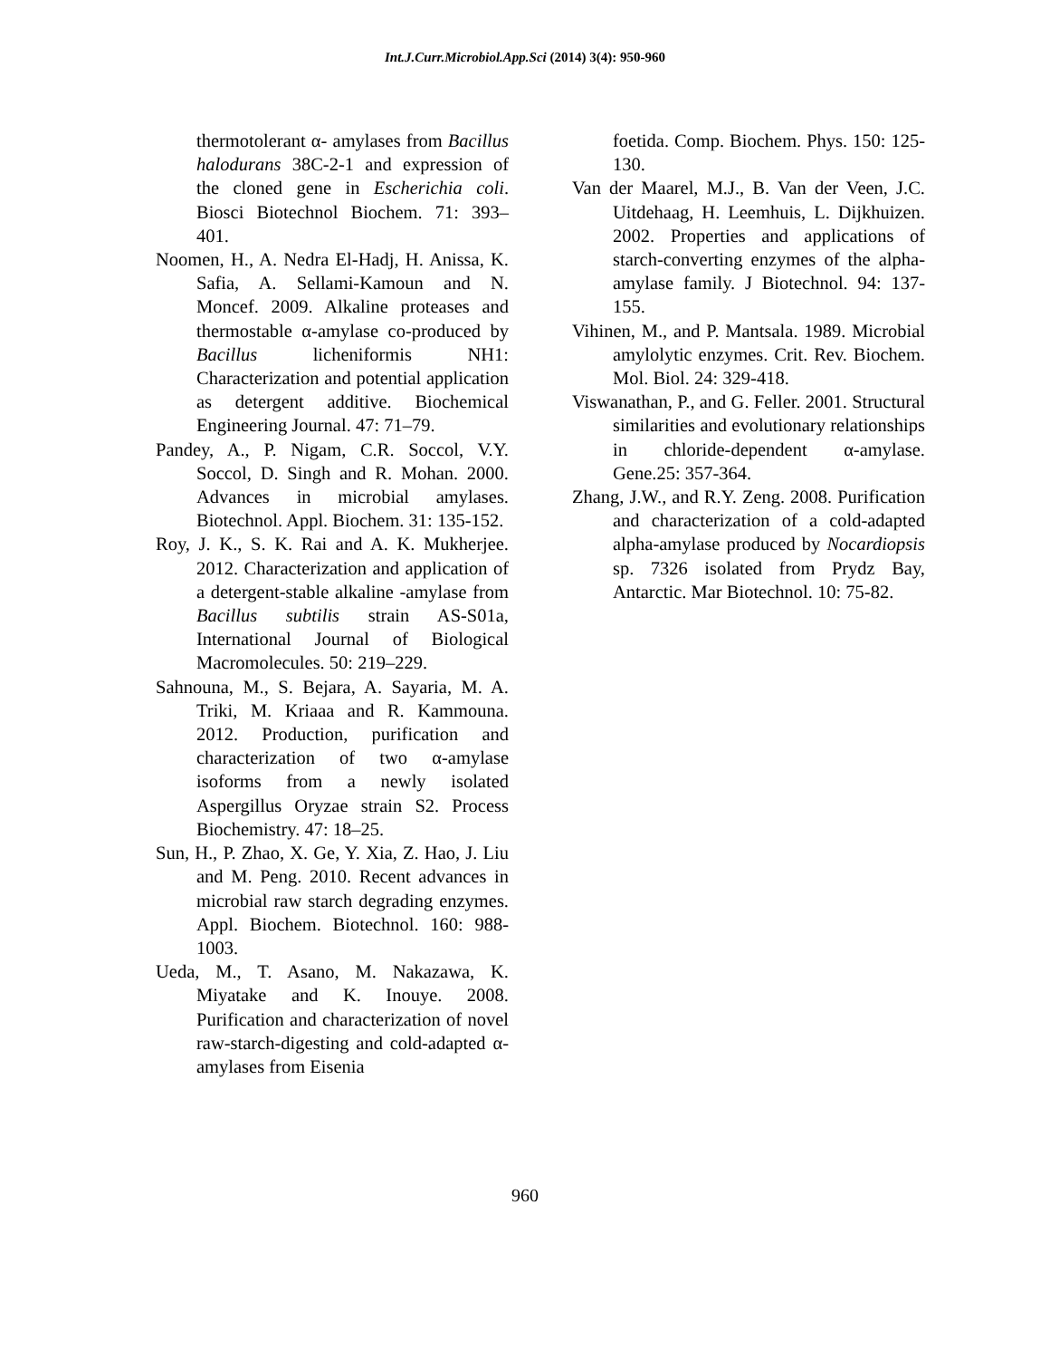Int.J.Curr.Microbiol.App.Sci (2014) 3(4): 950-960
thermotolerant α- amylases from Bacillus halodurans 38C-2-1 and expression of the cloned gene in Escherichia coli. Biosci Biotechnol Biochem. 71: 393–401.
Noomen, H., A. Nedra El-Hadj, H. Anissa, K. Safia, A. Sellami-Kamoun and N. Moncef. 2009. Alkaline proteases and thermostable α-amylase co-produced by Bacillus licheniformis NH1: Characterization and potential application as detergent additive. Biochemical Engineering Journal. 47: 71–79.
Pandey, A., P. Nigam, C.R. Soccol, V.Y. Soccol, D. Singh and R. Mohan. 2000. Advances in microbial amylases. Biotechnol. Appl. Biochem. 31: 135-152.
Roy, J. K., S. K. Rai and A. K. Mukherjee. 2012. Characterization and application of a detergent-stable alkaline -amylase from Bacillus subtilis strain AS-S01a, International Journal of Biological Macromolecules. 50: 219–229.
Sahnouna, M., S. Bejara, A. Sayaria, M. A. Triki, M. Kriaaa and R. Kammouna. 2012. Production, purification and characterization of two α-amylase isoforms from a newly isolated Aspergillus Oryzae strain S2. Process Biochemistry. 47: 18–25.
Sun, H., P. Zhao, X. Ge, Y. Xia, Z. Hao, J. Liu and M. Peng. 2010. Recent advances in microbial raw starch degrading enzymes. Appl. Biochem. Biotechnol. 160: 988-1003.
Ueda, M., T. Asano, M. Nakazawa, K. Miyatake and K. Inouye. 2008. Purification and characterization of novel raw-starch-digesting and cold-adapted α-amylases from Eisenia
foetida. Comp. Biochem. Phys. 150: 125-130.
Van der Maarel, M.J., B. Van der Veen, J.C. Uitdehaag, H. Leemhuis, L. Dijkhuizen. 2002. Properties and applications of starch-converting enzymes of the alpha-amylase family. J Biotechnol. 94: 137-155.
Vihinen, M., and P. Mantsala. 1989. Microbial amylolytic enzymes. Crit. Rev. Biochem. Mol. Biol. 24: 329-418.
Viswanathan, P., and G. Feller. 2001. Structural similarities and evolutionary relationships in chloride-dependent α-amylase. Gene.25: 357-364.
Zhang, J.W., and R.Y. Zeng. 2008. Purification and characterization of a cold-adapted alpha-amylase produced by Nocardiopsis sp. 7326 isolated from Prydz Bay, Antarctic. Mar Biotechnol. 10: 75-82.
960